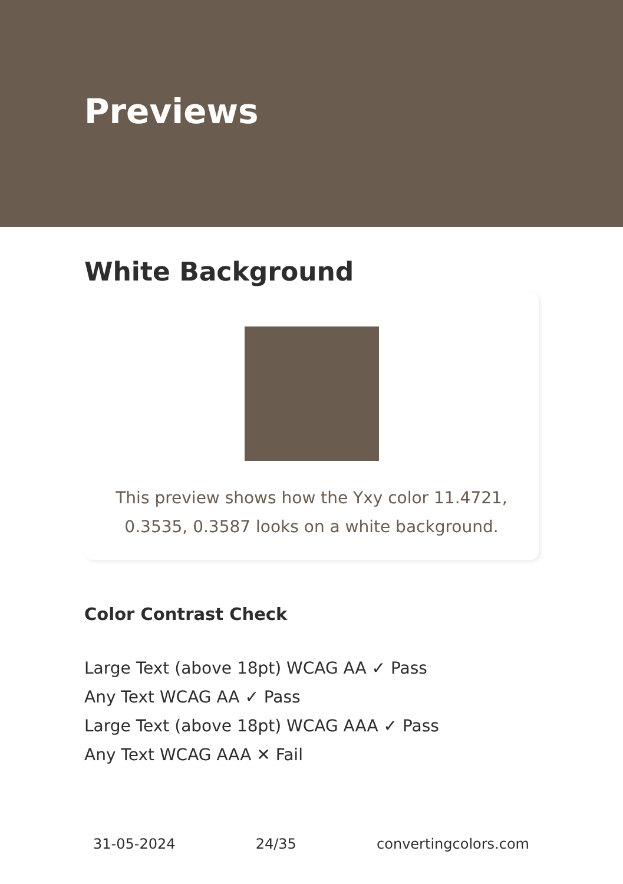Previews
White Background
This preview shows how the Yxy color 11.4721, 0.3535, 0.3587 looks on a white background.
Color Contrast Check
Large Text (above 18pt) WCAG AA ✓ Pass
Any Text WCAG AA ✓ Pass
Large Text (above 18pt) WCAG AAA ✓ Pass
Any Text WCAG AAA ✕ Fail
31-05-2024 24/35 convertingcolors.com